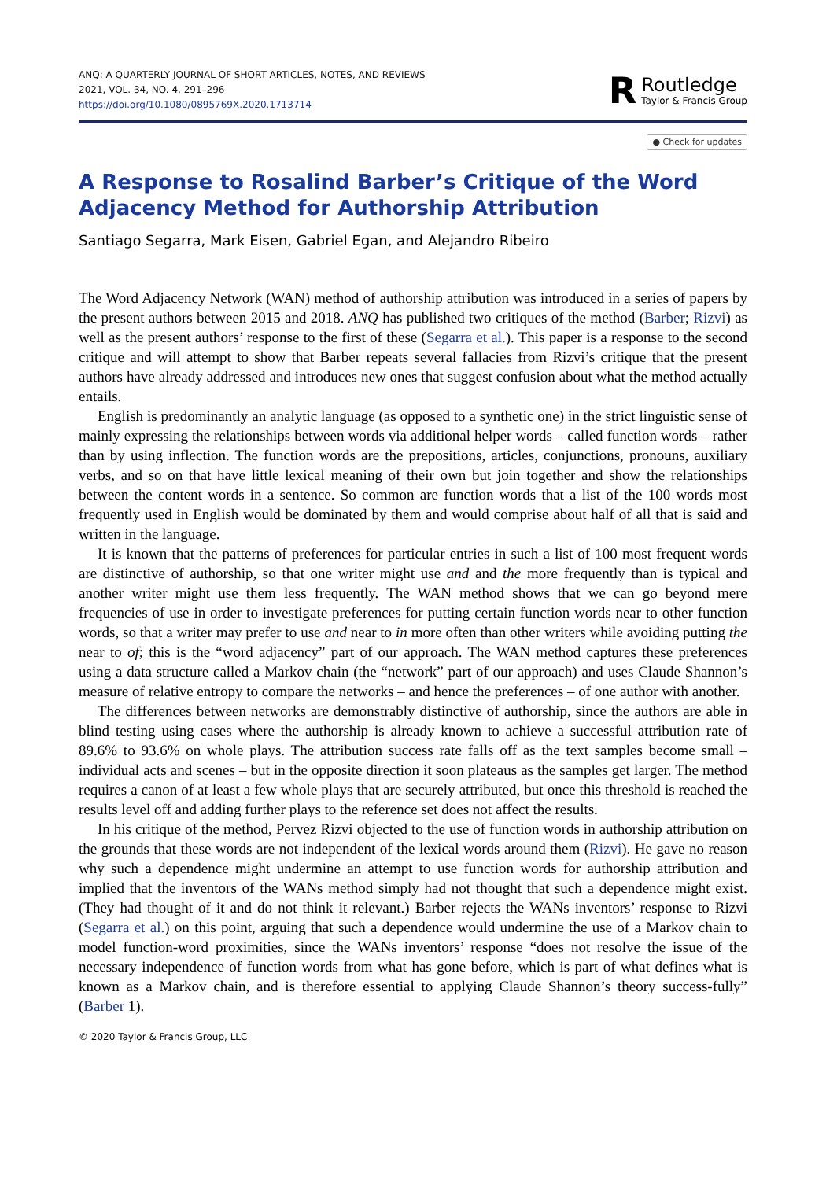ANQ: A QUARTERLY JOURNAL OF SHORT ARTICLES, NOTES, AND REVIEWS
2021, VOL. 34, NO. 4, 291–296
https://doi.org/10.1080/0895769X.2020.1713714
R
Routledge
Taylor & Francis Group
● Check for updates
A Response to Rosalind Barber’s Critique of the Word Adjacency Method for Authorship Attribution
Santiago Segarra, Mark Eisen, Gabriel Egan, and Alejandro Ribeiro
The Word Adjacency Network (WAN) method of authorship attribution was introduced in a series of papers by the present authors between 2015 and 2018. ANQ has published two critiques of the method (Barber; Rizvi) as well as the present authors’ response to the first of these (Segarra et al.). This paper is a response to the second critique and will attempt to show that Barber repeats several fallacies from Rizvi’s critique that the present authors have already addressed and introduces new ones that suggest confusion about what the method actually entails.
English is predominantly an analytic language (as opposed to a synthetic one) in the strict linguistic sense of mainly expressing the relationships between words via additional helper words – called function words – rather than by using inflection. The function words are the prepositions, articles, conjunctions, pronouns, auxiliary verbs, and so on that have little lexical meaning of their own but join together and show the relationships between the content words in a sentence. So common are function words that a list of the 100 words most frequently used in English would be dominated by them and would comprise about half of all that is said and written in the language.
It is known that the patterns of preferences for particular entries in such a list of 100 most frequent words are distinctive of authorship, so that one writer might use and and the more frequently than is typical and another writer might use them less frequently. The WAN method shows that we can go beyond mere frequencies of use in order to investigate preferences for putting certain function words near to other function words, so that a writer may prefer to use and near to in more often than other writers while avoiding putting the near to of; this is the “word adjacency” part of our approach. The WAN method captures these preferences using a data structure called a Markov chain (the “network” part of our approach) and uses Claude Shannon’s measure of relative entropy to compare the networks – and hence the preferences – of one author with another.
The differences between networks are demonstrably distinctive of authorship, since the authors are able in blind testing using cases where the authorship is already known to achieve a successful attribution rate of 89.6% to 93.6% on whole plays. The attribution success rate falls off as the text samples become small – individual acts and scenes – but in the opposite direction it soon plateaus as the samples get larger. The method requires a canon of at least a few whole plays that are securely attributed, but once this threshold is reached the results level off and adding further plays to the reference set does not affect the results.
In his critique of the method, Pervez Rizvi objected to the use of function words in authorship attribution on the grounds that these words are not independent of the lexical words around them (Rizvi). He gave no reason why such a dependence might undermine an attempt to use function words for authorship attribution and implied that the inventors of the WANs method simply had not thought that such a dependence might exist. (They had thought of it and do not think it relevant.) Barber rejects the WANs inventors’ response to Rizvi (Segarra et al.) on this point, arguing that such a dependence would undermine the use of a Markov chain to model function-word proximities, since the WANs inventors’ response “does not resolve the issue of the necessary independence of function words from what has gone before, which is part of what defines what is known as a Markov chain, and is therefore essential to applying Claude Shannon’s theory success-fully” (Barber 1).
© 2020 Taylor & Francis Group, LLC